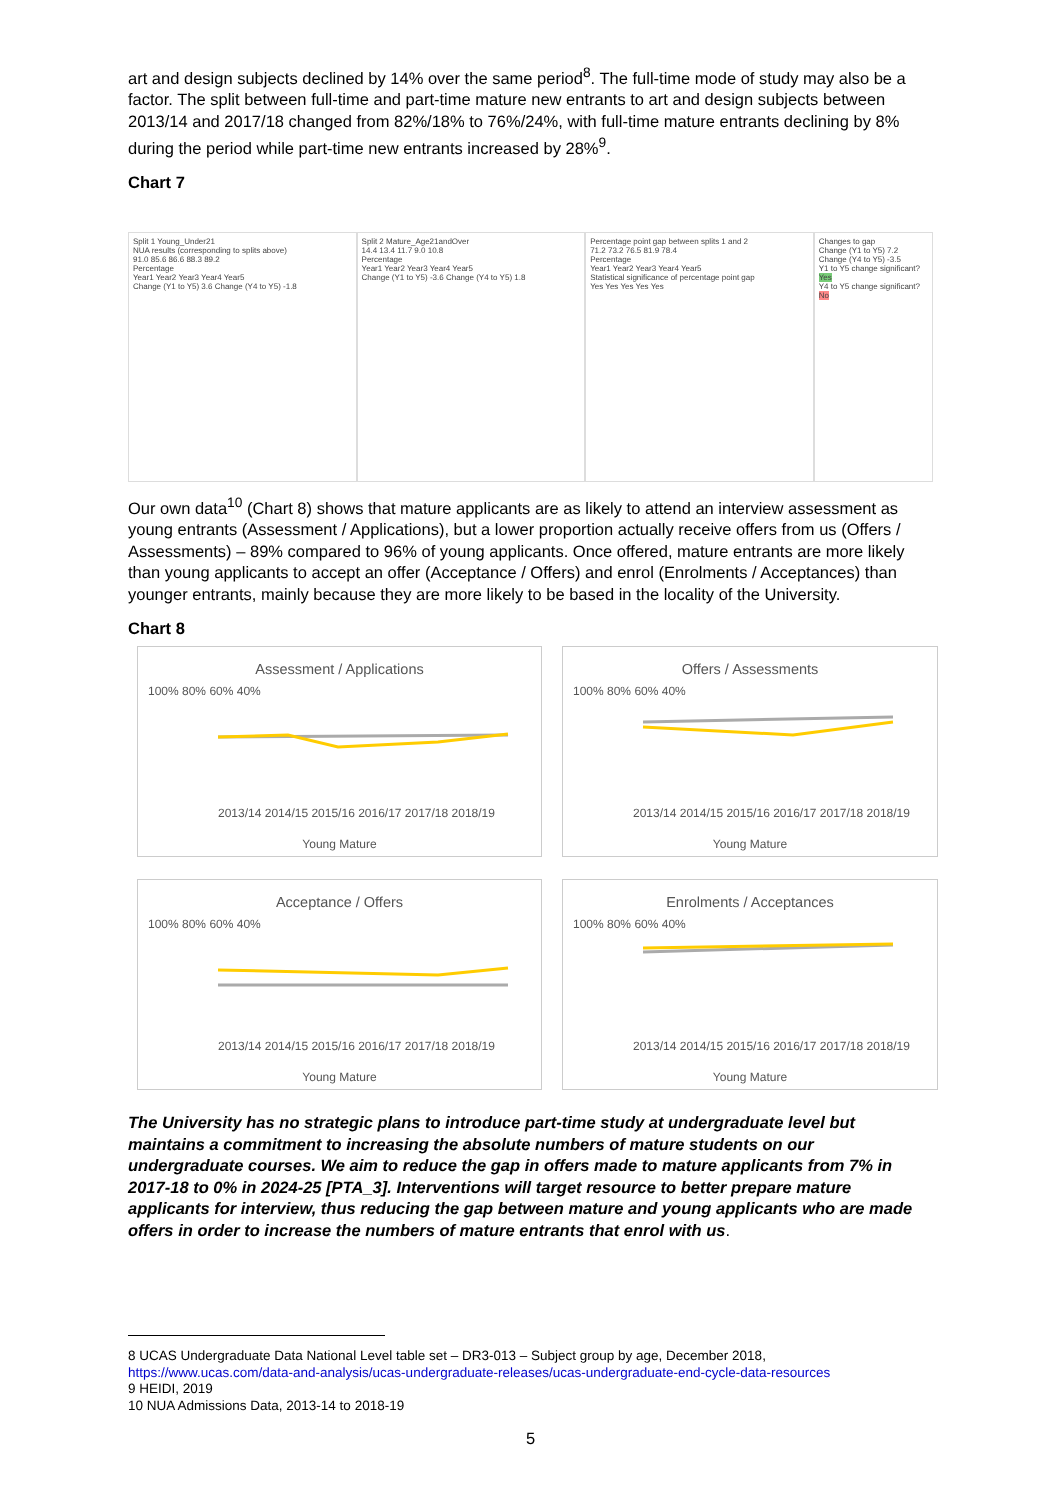art and design subjects declined by 14% over the same period<sup>8</sup>. The full-time mode of study may also be a factor. The split between full-time and part-time mature new entrants to art and design subjects between 2013/14 and 2017/18 changed from 82%/18% to 76%/24%, with full-time mature entrants declining by 8% during the period while part-time new entrants increased by 28%<sup>9</sup>.
Chart 7
Split 1 Young_Under21
NUA results (corresponding to splits above)
91.0 85.6 86.6 88.3 89.2
Percentage
Year1 Year2 Year3 Year4 Year5
Change (Y1 to Y5) 3.6 Change (Y4 to Y5) -1.8
Split 2 Mature_Age21andOver
14.4 13.4 11.7 9.0 10.8
Percentage
Year1 Year2 Year3 Year4 Year5
Change (Y1 to Y5) -3.6 Change (Y4 to Y5) 1.8
Percentage point gap between splits 1 and 2
71.2 73.2 76.5 81.9 78.4
Percentage
Year1 Year2 Year3 Year4 Year5
Statistical significance of percentage point gap
Yes Yes Yes Yes Yes
Changes to gap
Change (Y1 to Y5) 7.2
Change (Y4 to Y5) -3.5
Y1 to Y5 change significant?
Yes
Y4 to Y5 change significant?
No
Our own data<sup>10</sup> (Chart 8) shows that mature applicants are as likely to attend an interview assessment as young entrants (Assessment / Applications), but a lower proportion actually receive offers from us (Offers / Assessments) – 89% compared to 96% of young applicants. Once offered, mature entrants are more likely than young applicants to accept an offer (Acceptance / Offers) and enrol (Enrolments / Acceptances) than younger entrants, mainly because they are more likely to be based in the locality of the University.
Chart 8
Assessment / Applications
100% 80% 60% 40%
2013/14 2014/15 2015/16 2016/17 2017/18 2018/19
Young Mature
Offers / Assessments
100% 80% 60% 40%
2013/14 2014/15 2015/16 2016/17 2017/18 2018/19
Young Mature
Acceptance / Offers
100% 80% 60% 40%
2013/14 2014/15 2015/16 2016/17 2017/18 2018/19
Young Mature
Enrolments / Acceptances
100% 80% 60% 40%
2013/14 2014/15 2015/16 2016/17 2017/18 2018/19
Young Mature
The University has no strategic plans to introduce part-time study at undergraduate level but maintains a commitment to increasing the absolute numbers of mature students on our undergraduate courses. We aim to reduce the gap in offers made to mature applicants from 7% in 2017-18 to 0% in 2024-25 [PTA_3]. Interventions will target resource to better prepare mature applicants for interview, thus reducing the gap between mature and young applicants who are made offers in order to increase the numbers of mature entrants that enrol with us.
8 UCAS Undergraduate Data National Level table set – DR3-013 – Subject group by age, December 2018,
https://www.ucas.com/data-and-analysis/ucas-undergraduate-releases/ucas-undergraduate-end-cycle-data-resources
9 HEIDI, 2019
10 NUA Admissions Data, 2013-14 to 2018-19
5